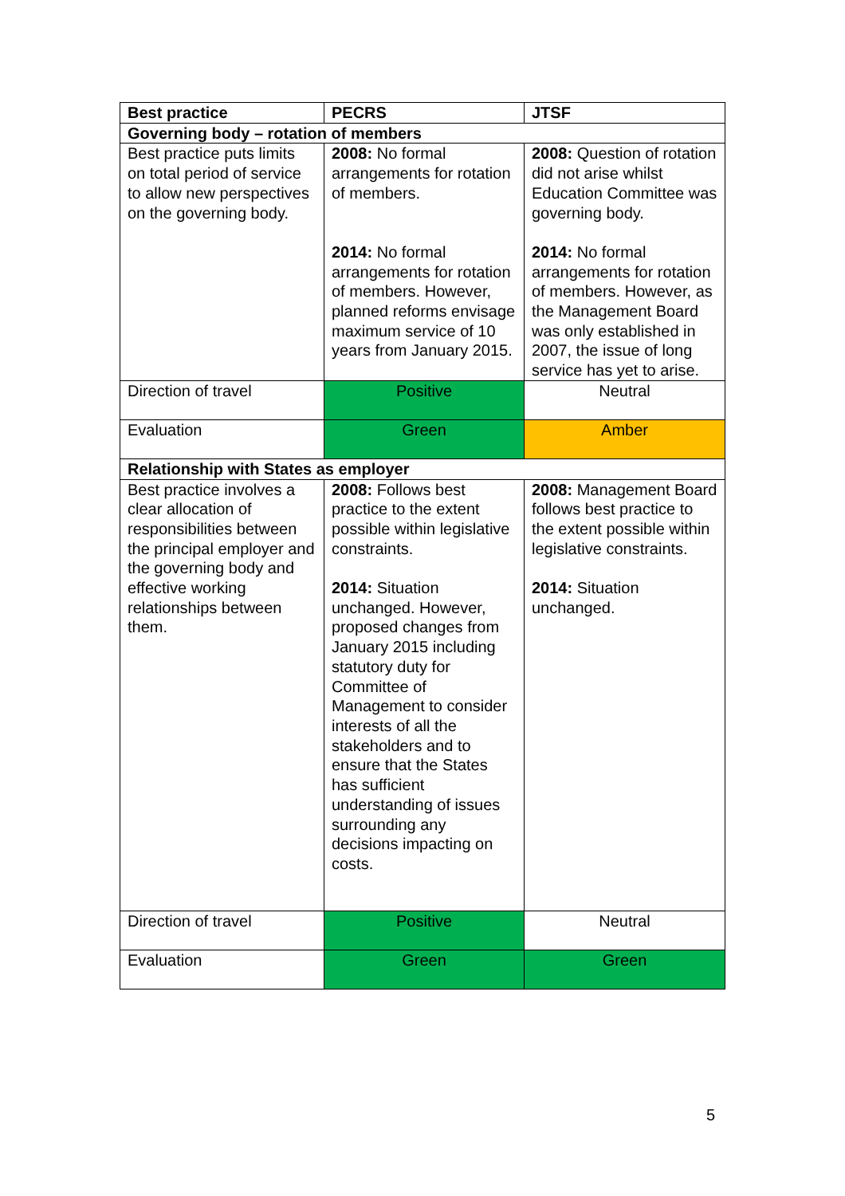| Best practice | PECRS | JTSF |
| --- | --- | --- |
| Governing body – rotation of members | | |
| Best practice puts limits on total period of service to allow new perspectives on the governing body. | 2008: No formal arrangements for rotation of members. 2014: No formal arrangements for rotation of members. However, planned reforms envisage maximum service of 10 years from January 2015. | 2008: Question of rotation did not arise whilst Education Committee was governing body. 2014: No formal arrangements for rotation of members. However, as the Management Board was only established in 2007, the issue of long service has yet to arise. |
| Direction of travel | Positive | Neutral |
| Evaluation | Green | Amber |
| Relationship with States as employer | | |
| Best practice involves a clear allocation of responsibilities between the principal employer and the governing body and effective working relationships between them. | 2008: Follows best practice to the extent possible within legislative constraints. 2014: Situation unchanged. However, proposed changes from January 2015 including statutory duty for Committee of Management to consider interests of all the stakeholders and to ensure that the States has sufficient understanding of issues surrounding any decisions impacting on costs. | 2008: Management Board follows best practice to the extent possible within legislative constraints. 2014: Situation unchanged. |
| Direction of travel | Positive | Neutral |
| Evaluation | Green | Green |
5